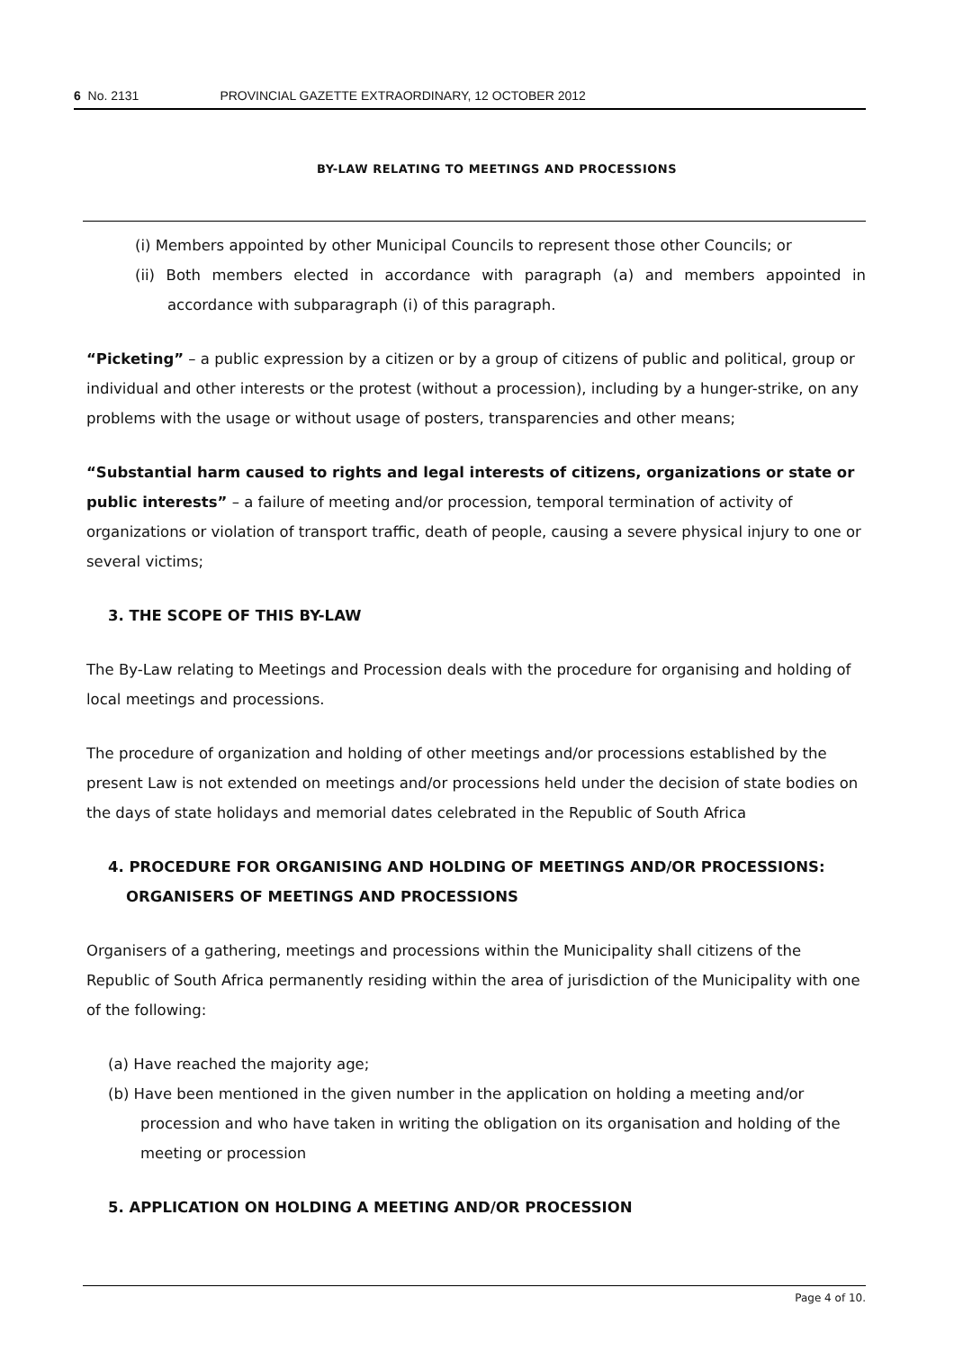6 No. 2131 PROVINCIAL GAZETTE EXTRAORDINARY, 12 OCTOBER 2012
BY-LAW RELATING TO MEETINGS AND PROCESSIONS
(i) Members appointed by other Municipal Councils to represent those other Councils; or
(ii) Both members elected in accordance with paragraph (a) and members appointed in accordance with subparagraph (i) of this paragraph.
“Picketing” – a public expression by a citizen or by a group of citizens of public and political, group or individual and other interests or the protest (without a procession), including by a hunger-strike, on any problems with the usage or without usage of posters, transparencies and other means;
“Substantial harm caused to rights and legal interests of citizens, organizations or state or public interests” – a failure of meeting and/or procession, temporal termination of activity of organizations or violation of transport traffic, death of people, causing a severe physical injury to one or several victims;
3. THE SCOPE OF THIS BY-LAW
The By-Law relating to Meetings and Procession deals with the procedure for organising and holding of local meetings and processions.
The procedure of organization and holding of other meetings and/or processions established by the present Law is not extended on meetings and/or processions held under the decision of state bodies on the days of state holidays and memorial dates celebrated in the Republic of South Africa
4. PROCEDURE FOR ORGANISING AND HOLDING OF MEETINGS AND/OR PROCESSIONS: ORGANISERS OF MEETINGS AND PROCESSIONS
Organisers of a gathering, meetings and processions within the Municipality shall citizens of the Republic of South Africa permanently residing within the area of jurisdiction of the Municipality with one of the following:
(a) Have reached the majority age;
(b) Have been mentioned in the given number in the application on holding a meeting and/or procession and who have taken in writing the obligation on its organisation and holding of the meeting or procession
5. APPLICATION ON HOLDING A MEETING AND/OR PROCESSION
Page 4 of 10.